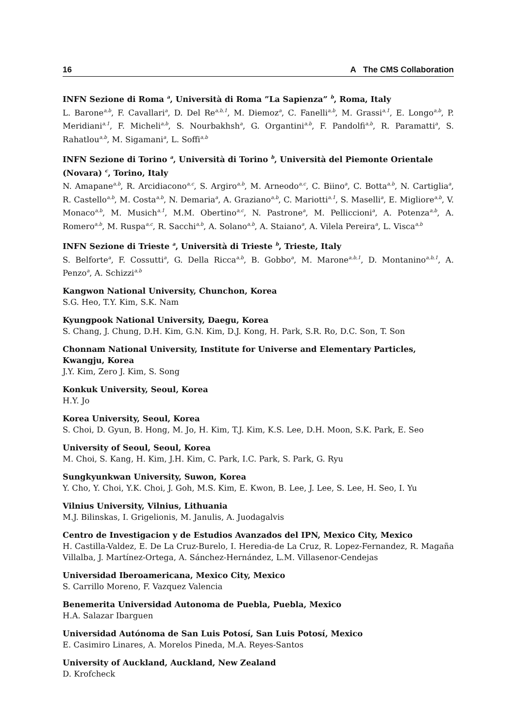16 A The CMS Collaboration
INFN Sezione di Roma <sup>a</sup>, Università di Roma ”La Sapienza” <sup>b</sup>, Roma, Italy
L. Barone<sup>a,b</sup>, F. Cavallari<sup>a</sup>, D. Del Re<sup>a,b,1</sup>, M. Diemoz<sup>a</sup>, C. Fanelli<sup>a,b</sup>, M. Grassi<sup>a,1</sup>, E. Longo<sup>a,b</sup>, P. Meridiani<sup>a,1</sup>, F. Micheli<sup>a,b</sup>, S. Nourbakhsh<sup>a</sup>, G. Organtini<sup>a,b</sup>, F. Pandolfi<sup>a,b</sup>, R. Paramatti<sup>a</sup>, S. Rahatlou<sup>a,b</sup>, M. Sigamani<sup>a</sup>, L. Soffi<sup>a,b</sup>
INFN Sezione di Torino <sup>a</sup>, Università di Torino <sup>b</sup>, Università del Piemonte Orientale (Novara) <sup>c</sup>, Torino, Italy
N. Amapane<sup>a,b</sup>, R. Arcidiacono<sup>a,c</sup>, S. Argiro<sup>a,b</sup>, M. Arneodo<sup>a,c</sup>, C. Biino<sup>a</sup>, C. Botta<sup>a,b</sup>, N. Cartiglia<sup>a</sup>, R. Castello<sup>a,b</sup>, M. Costa<sup>a,b</sup>, N. Demaria<sup>a</sup>, A. Graziano<sup>a,b</sup>, C. Mariotti<sup>a,1</sup>, S. Maselli<sup>a</sup>, E. Migliore<sup>a,b</sup>, V. Monaco<sup>a,b</sup>, M. Musich<sup>a,1</sup>, M.M. Obertino<sup>a,c</sup>, N. Pastrone<sup>a</sup>, M. Pelliccioni<sup>a</sup>, A. Potenza<sup>a,b</sup>, A. Romero<sup>a,b</sup>, M. Ruspa<sup>a,c</sup>, R. Sacchi<sup>a,b</sup>, A. Solano<sup>a,b</sup>, A. Staiano<sup>a</sup>, A. Vilela Pereira<sup>a</sup>, L. Visca<sup>a,b</sup>
INFN Sezione di Trieste <sup>a</sup>, Università di Trieste <sup>b</sup>, Trieste, Italy
S. Belforte<sup>a</sup>, F. Cossutti<sup>a</sup>, G. Della Ricca<sup>a,b</sup>, B. Gobbo<sup>a</sup>, M. Marone<sup>a,b,1</sup>, D. Montanino<sup>a,b,1</sup>, A. Penzo<sup>a</sup>, A. Schizzi<sup>a,b</sup>
Kangwon National University, Chunchon, Korea
S.G. Heo, T.Y. Kim, S.K. Nam
Kyungpook National University, Daegu, Korea
S. Chang, J. Chung, D.H. Kim, G.N. Kim, D.J. Kong, H. Park, S.R. Ro, D.C. Son, T. Son
Chonnam National University, Institute for Universe and Elementary Particles, Kwangju, Korea
J.Y. Kim, Zero J. Kim, S. Song
Konkuk University, Seoul, Korea
H.Y. Jo
Korea University, Seoul, Korea
S. Choi, D. Gyun, B. Hong, M. Jo, H. Kim, T.J. Kim, K.S. Lee, D.H. Moon, S.K. Park, E. Seo
University of Seoul, Seoul, Korea
M. Choi, S. Kang, H. Kim, J.H. Kim, C. Park, I.C. Park, S. Park, G. Ryu
Sungkyunkwan University, Suwon, Korea
Y. Cho, Y. Choi, Y.K. Choi, J. Goh, M.S. Kim, E. Kwon, B. Lee, J. Lee, S. Lee, H. Seo, I. Yu
Vilnius University, Vilnius, Lithuania
M.J. Bilinskas, I. Grigelionis, M. Janulis, A. Juodagalvis
Centro de Investigacion y de Estudios Avanzados del IPN, Mexico City, Mexico
H. Castilla-Valdez, E. De La Cruz-Burelo, I. Heredia-de La Cruz, R. Lopez-Fernandez, R. Magaña Villalba, J. Martínez-Ortega, A. Sánchez-Hernández, L.M. Villasenor-Cendejas
Universidad Iberoamericana, Mexico City, Mexico
S. Carrillo Moreno, F. Vazquez Valencia
Benemerita Universidad Autonoma de Puebla, Puebla, Mexico
H.A. Salazar Ibarguen
Universidad Autónoma de San Luis Potosí, San Luis Potosí, Mexico
E. Casimiro Linares, A. Morelos Pineda, M.A. Reyes-Santos
University of Auckland, Auckland, New Zealand
D. Krofcheck